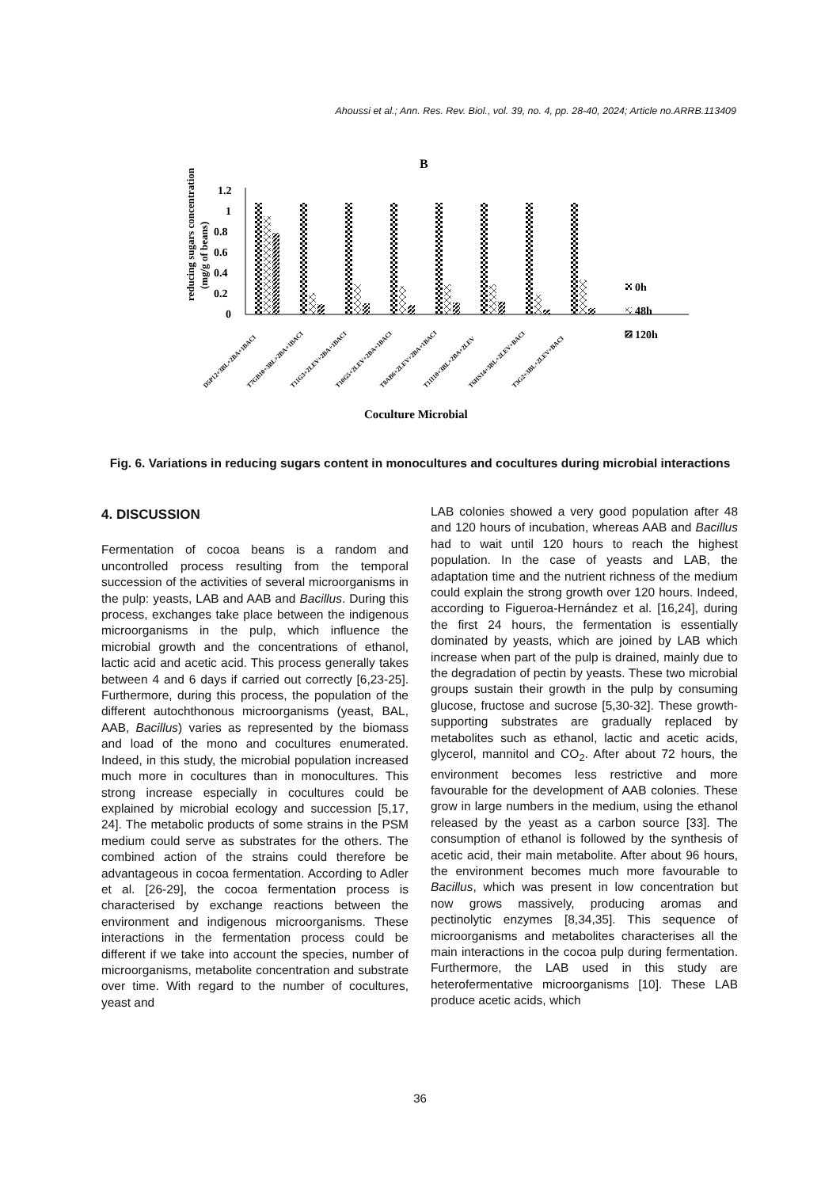Ahoussi et al.; Ann. Res. Rev. Biol., vol. 39, no. 4, pp. 28-40, 2024; Article no.ARRB.113409
B
1.2
1
0.8
0.6
0.4
0.2
0
reducing sugars concentration
(mg/g of beans)
D5P12+3BL+2BA+1BACI
T7GB10+3BL+2BA+1BACI
T11G3+2LEV+2BA+1BACI
T10G5+2LEV+2BA+1BACI
T8AB6+2LEV+2BA+1BACI
T11I10+3BL+2BA+2LEV
T6HS14+3BL+2LEV+BACI
T3G2+3BL+2LEV+BACI
Coculture Microbial
0h
48h
120h
Fig. 6. Variations in reducing sugars content in monocultures and cocultures during microbial interactions
4. DISCUSSION
Fermentation of cocoa beans is a random and uncontrolled process resulting from the temporal succession of the activities of several microorganisms in the pulp: yeasts, LAB and AAB and Bacillus. During this process, exchanges take place between the indigenous microorganisms in the pulp, which influence the microbial growth and the concentrations of ethanol, lactic acid and acetic acid. This process generally takes between 4 and 6 days if carried out correctly [6,23-25]. Furthermore, during this process, the population of the different autochthonous microorganisms (yeast, BAL, AAB, Bacillus) varies as represented by the biomass and load of the mono and cocultures enumerated. Indeed, in this study, the microbial population increased much more in cocultures than in monocultures. This strong increase especially in cocultures could be explained by microbial ecology and succession [5,17, 24]. The metabolic products of some strains in the PSM medium could serve as substrates for the others. The combined action of the strains could therefore be advantageous in cocoa fermentation. According to Adler et al. [26-29], the cocoa fermentation process is characterised by exchange reactions between the environment and indigenous microorganisms. These interactions in the fermentation process could be different if we take into account the species, number of microorganisms, metabolite concentration and substrate over time. With regard to the number of cocultures, yeast and
LAB colonies showed a very good population after 48 and 120 hours of incubation, whereas AAB and Bacillus had to wait until 120 hours to reach the highest population. In the case of yeasts and LAB, the adaptation time and the nutrient richness of the medium could explain the strong growth over 120 hours. Indeed, according to Figueroa-Hernández et al. [16,24], during the first 24 hours, the fermentation is essentially dominated by yeasts, which are joined by LAB which increase when part of the pulp is drained, mainly due to the degradation of pectin by yeasts. These two microbial groups sustain their growth in the pulp by consuming glucose, fructose and sucrose [5,30-32]. These growth-supporting substrates are gradually replaced by metabolites such as ethanol, lactic and acetic acids, glycerol, mannitol and CO<sub>2</sub>. After about 72 hours, the environment becomes less restrictive and more favourable for the development of AAB colonies. These grow in large numbers in the medium, using the ethanol released by the yeast as a carbon source [33]. The consumption of ethanol is followed by the synthesis of acetic acid, their main metabolite. After about 96 hours, the environment becomes much more favourable to Bacillus, which was present in low concentration but now grows massively, producing aromas and pectinolytic enzymes [8,34,35]. This sequence of microorganisms and metabolites characterises all the main interactions in the cocoa pulp during fermentation. Furthermore, the LAB used in this study are heterofermentative microorganisms [10]. These LAB produce acetic acids, which
36